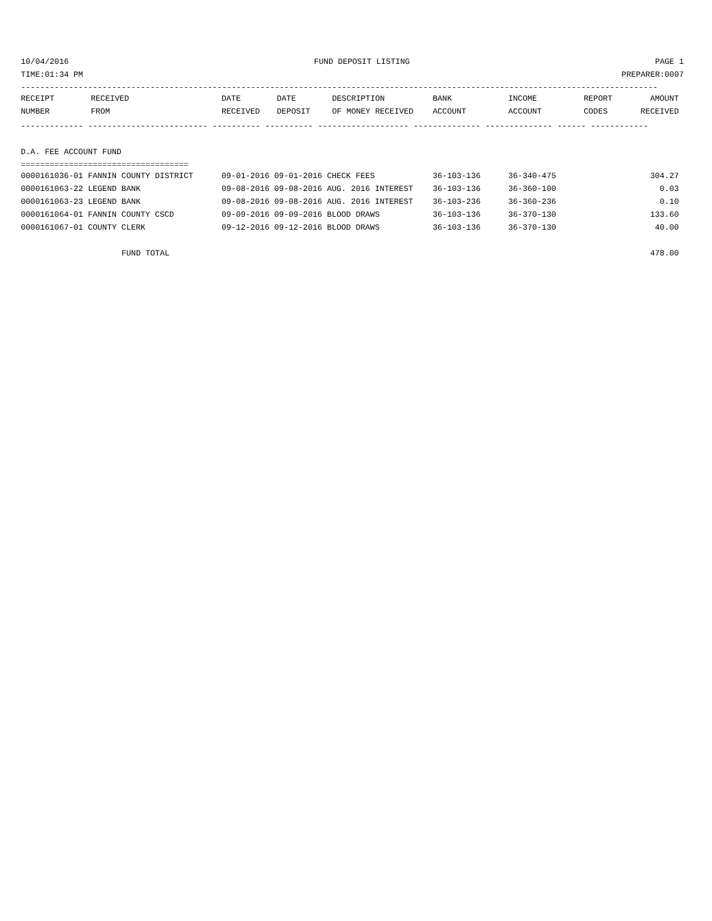10/04/2016 FUND DEPOSIT LISTING PAGE 1
TIME:01:34 PM PREPARER:0007
-------------------------------------------------------------------------------------------------------------------------------------
| RECEIPT | RECEIVED | DATE | DATE | DESCRIPTION | BANK | INCOME | REPORT | AMOUNT |
| --- | --- | --- | --- | --- | --- | --- | --- | --- |
| NUMBER | FROM | RECEIVED | DEPOSIT | OF MONEY RECEIVED | ACCOUNT | ACCOUNT | CODES | RECEIVED |
------------- ------------------------- ---------- ---------- ------------------- -------------- -------------- ------ ------------

D.A. FEE ACCOUNT FUND
===================================
| 0000161036-01 FANNIN COUNTY DISTRICT | 09-01-2016 09-01-2016 CHECK FEES | 36-103-136 | 36-340-475 | 304.27 |
| 0000161063-22 LEGEND BANK | 09-08-2016 09-08-2016 AUG. 2016 INTEREST | 36-103-136 | 36-360-100 | 0.03 |
| 0000161063-23 LEGEND BANK | 09-08-2016 09-08-2016 AUG. 2016 INTEREST | 36-103-236 | 36-360-236 | 0.10 |
| 0000161064-01 FANNIN COUNTY CSCD | 09-09-2016 09-09-2016 BLOOD DRAWS | 36-103-136 | 36-370-130 | 133.60 |
| 0000161067-01 COUNTY CLERK | 09-12-2016 09-12-2016 BLOOD DRAWS | 36-103-136 | 36-370-130 | 40.00 |
| FUND TOTAL | | | | 478.00 |